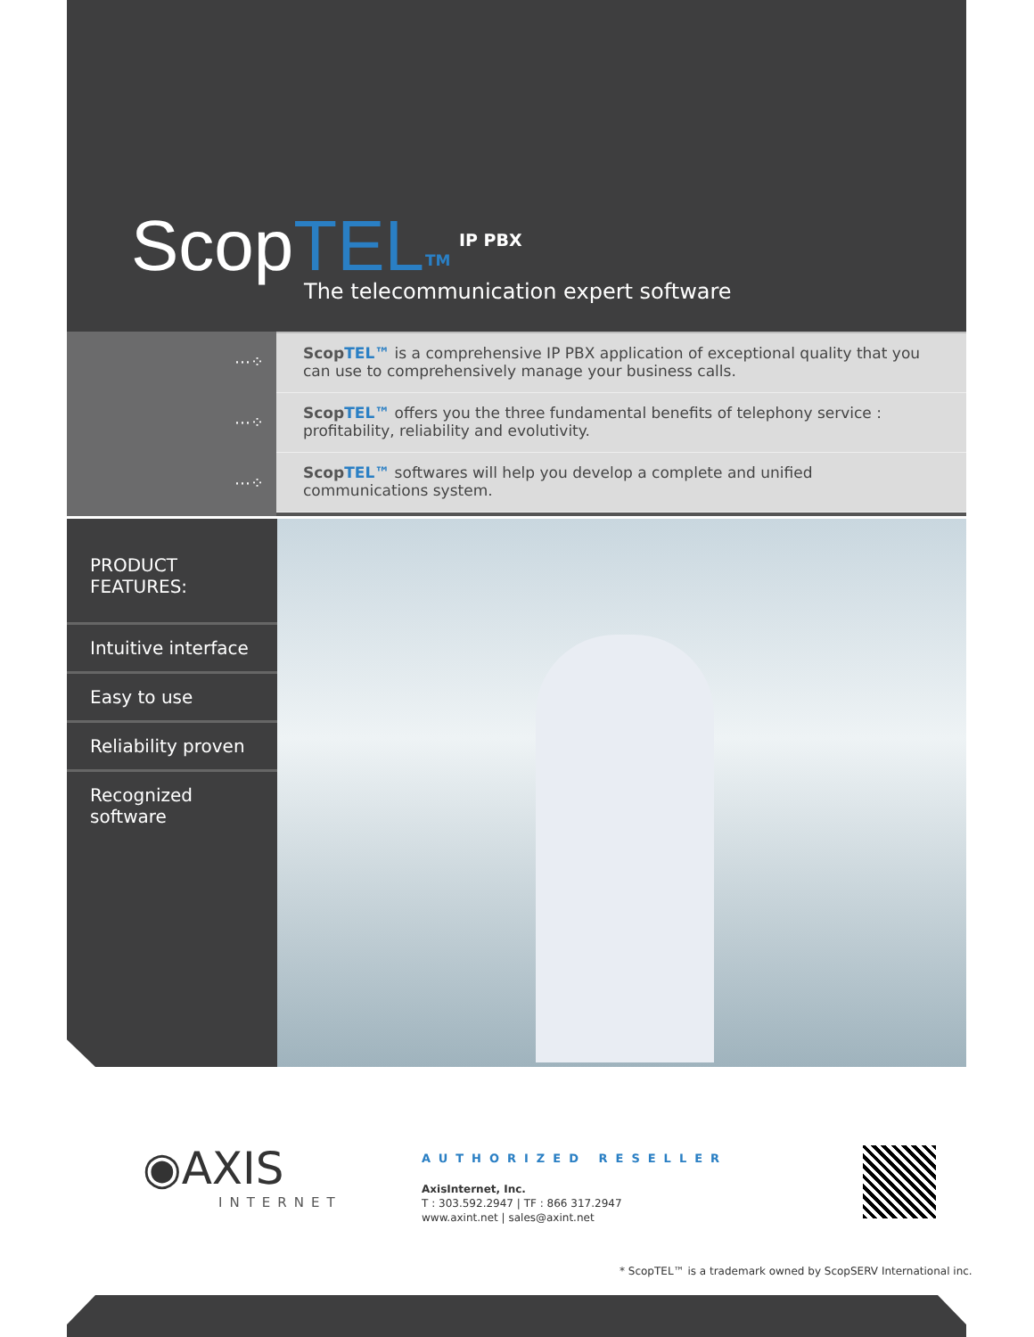ScopTEL TM
IP PBX
The telecommunication expert software
⋯⁘
⋯⁘
⋯⁘
ScopTEL™ is a comprehensive IP PBX application of exceptional quality that you can use to comprehensively manage your business calls.
ScopTEL™ offers you the three fundamental benefits of telephony service : profitability, reliability and evolutivity.
ScopTEL™ softwares will help you develop a complete and unified communications system.
PRODUCT
FEATURES:
Intuitive interface
Easy to use
Reliability proven
Recognized
software
◉AXIS
INTERNET
AUTHORIZED RESELLER
AxisInternet, Inc.
T : 303.592.2947 | TF : 866 317.2947
www.axint.net | sales@axint.net
* ScopTEL™ is a trademark owned by ScopSERV International inc.